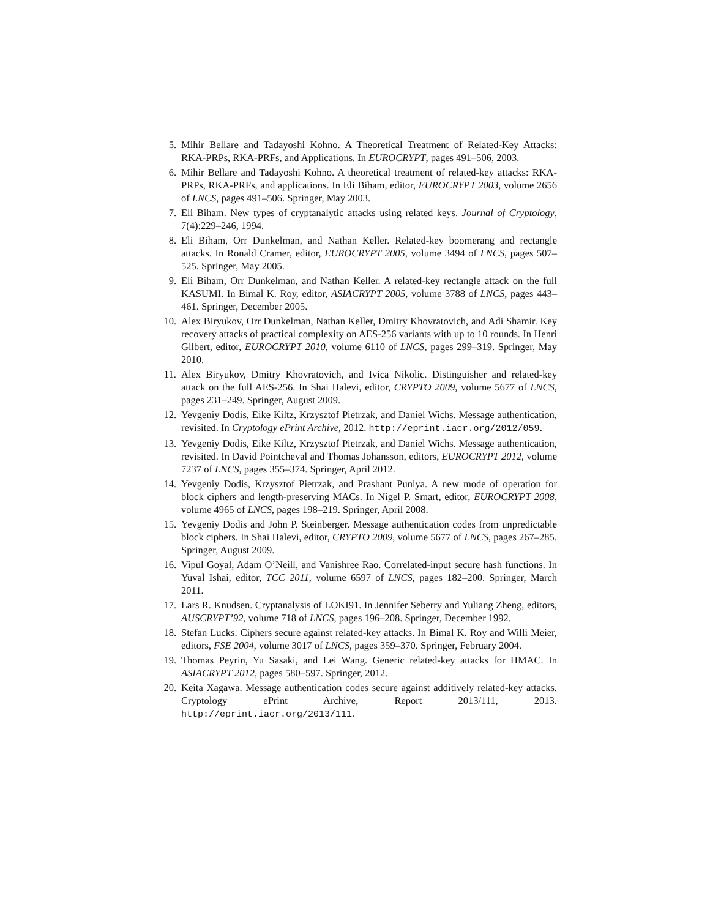5. Mihir Bellare and Tadayoshi Kohno. A Theoretical Treatment of Related-Key Attacks: RKA-PRPs, RKA-PRFs, and Applications. In EUROCRYPT, pages 491–506, 2003.
6. Mihir Bellare and Tadayoshi Kohno. A theoretical treatment of related-key attacks: RKA-PRPs, RKA-PRFs, and applications. In Eli Biham, editor, EUROCRYPT 2003, volume 2656 of LNCS, pages 491–506. Springer, May 2003.
7. Eli Biham. New types of cryptanalytic attacks using related keys. Journal of Cryptology, 7(4):229–246, 1994.
8. Eli Biham, Orr Dunkelman, and Nathan Keller. Related-key boomerang and rectangle attacks. In Ronald Cramer, editor, EUROCRYPT 2005, volume 3494 of LNCS, pages 507–525. Springer, May 2005.
9. Eli Biham, Orr Dunkelman, and Nathan Keller. A related-key rectangle attack on the full KASUMI. In Bimal K. Roy, editor, ASIACRYPT 2005, volume 3788 of LNCS, pages 443–461. Springer, December 2005.
10. Alex Biryukov, Orr Dunkelman, Nathan Keller, Dmitry Khovratovich, and Adi Shamir. Key recovery attacks of practical complexity on AES-256 variants with up to 10 rounds. In Henri Gilbert, editor, EUROCRYPT 2010, volume 6110 of LNCS, pages 299–319. Springer, May 2010.
11. Alex Biryukov, Dmitry Khovratovich, and Ivica Nikolic. Distinguisher and related-key attack on the full AES-256. In Shai Halevi, editor, CRYPTO 2009, volume 5677 of LNCS, pages 231–249. Springer, August 2009.
12. Yevgeniy Dodis, Eike Kiltz, Krzysztof Pietrzak, and Daniel Wichs. Message authentication, revisited. In Cryptology ePrint Archive, 2012. http://eprint.iacr.org/2012/059.
13. Yevgeniy Dodis, Eike Kiltz, Krzysztof Pietrzak, and Daniel Wichs. Message authentication, revisited. In David Pointcheval and Thomas Johansson, editors, EUROCRYPT 2012, volume 7237 of LNCS, pages 355–374. Springer, April 2012.
14. Yevgeniy Dodis, Krzysztof Pietrzak, and Prashant Puniya. A new mode of operation for block ciphers and length-preserving MACs. In Nigel P. Smart, editor, EUROCRYPT 2008, volume 4965 of LNCS, pages 198–219. Springer, April 2008.
15. Yevgeniy Dodis and John P. Steinberger. Message authentication codes from unpredictable block ciphers. In Shai Halevi, editor, CRYPTO 2009, volume 5677 of LNCS, pages 267–285. Springer, August 2009.
16. Vipul Goyal, Adam O’Neill, and Vanishree Rao. Correlated-input secure hash functions. In Yuval Ishai, editor, TCC 2011, volume 6597 of LNCS, pages 182–200. Springer, March 2011.
17. Lars R. Knudsen. Cryptanalysis of LOKI91. In Jennifer Seberry and Yuliang Zheng, editors, AUSCRYPT’92, volume 718 of LNCS, pages 196–208. Springer, December 1992.
18. Stefan Lucks. Ciphers secure against related-key attacks. In Bimal K. Roy and Willi Meier, editors, FSE 2004, volume 3017 of LNCS, pages 359–370. Springer, February 2004.
19. Thomas Peyrin, Yu Sasaki, and Lei Wang. Generic related-key attacks for HMAC. In ASIACRYPT 2012, pages 580–597. Springer, 2012.
20. Keita Xagawa. Message authentication codes secure against additively related-key attacks. Cryptology ePrint Archive, Report 2013/111, 2013. http://eprint.iacr.org/2013/111.